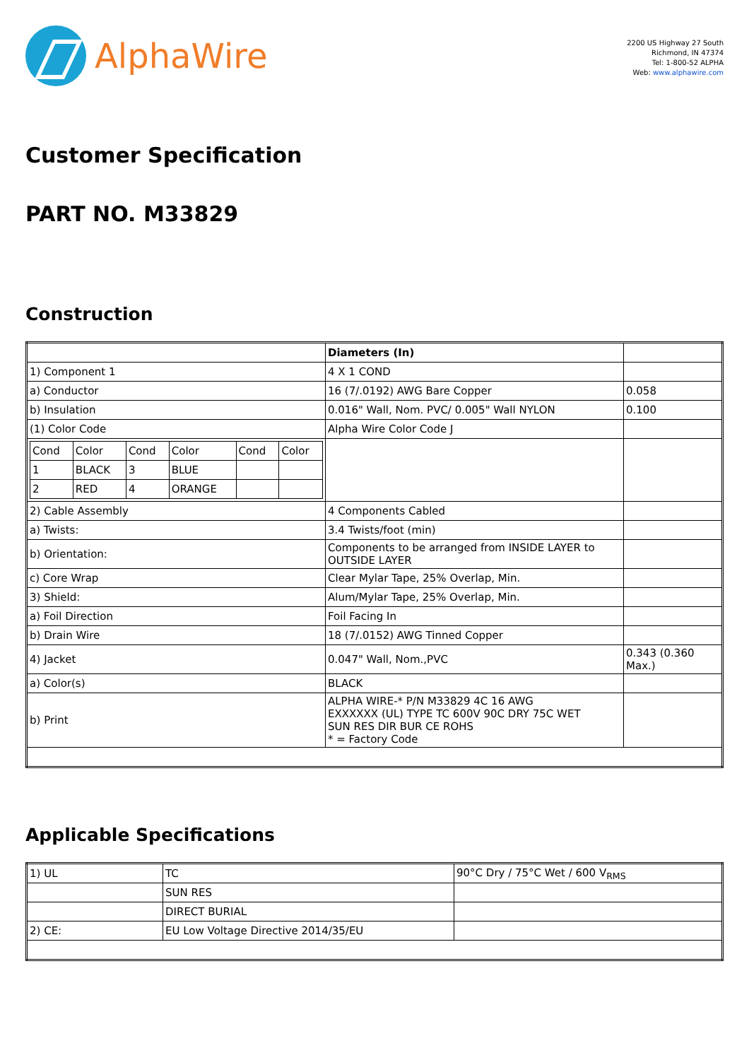AlphaWire
2200 US Highway 27 South
Richmond, IN 47374
Tel: 1-800-52 ALPHA
Web: www.alphawire.com
Customer Specification
PART NO. M33829
Construction
| | Diameters (In) | |
| 1) Component 1 | 4 X 1 COND | |
| a) Conductor | 16 (7/.0192) AWG Bare Copper | 0.058 |
| b) Insulation | 0.016" Wall, Nom. PVC/ 0.005" Wall NYLON | 0.100 |
| (1) Color Code | Alpha Wire Color Code J | |
| / Cond / Color / Cond / Color / Cond / Color / / 1 / BLACK / 3 / BLUE / / / / 2 / RED / 4 / ORANGE / / / | | |
| 2) Cable Assembly | 4 Components Cabled | |
| a) Twists: | 3.4 Twists/foot (min) | |
| b) Orientation: | Components to be arranged from INSIDE LAYER to OUTSIDE LAYER | |
| c) Core Wrap | Clear Mylar Tape, 25% Overlap, Min. | |
| 3) Shield: | Alum/Mylar Tape, 25% Overlap, Min. | |
| a) Foil Direction | Foil Facing In | |
| b) Drain Wire | 18 (7/.0152) AWG Tinned Copper | |
| 4) Jacket | 0.047" Wall, Nom.,PVC | 0.343 (0.360 Max.) |
| a) Color(s) | BLACK | |
| b) Print | ALPHA WIRE-* P/N M33829 4C 16 AWG EXXXXXX (UL) TYPE TC 600V 90C DRY 75C WET SUN RES DIR BUR CE ROHS * = Factory Code | |
Applicable Specifications
| 1) UL | TC | 90°C Dry / 75°C Wet / 600 V<sub>RMS</sub> |
| | SUN RES | |
| | DIRECT BURIAL | |
| 2) CE: | EU Low Voltage Directive 2014/35/EU | |